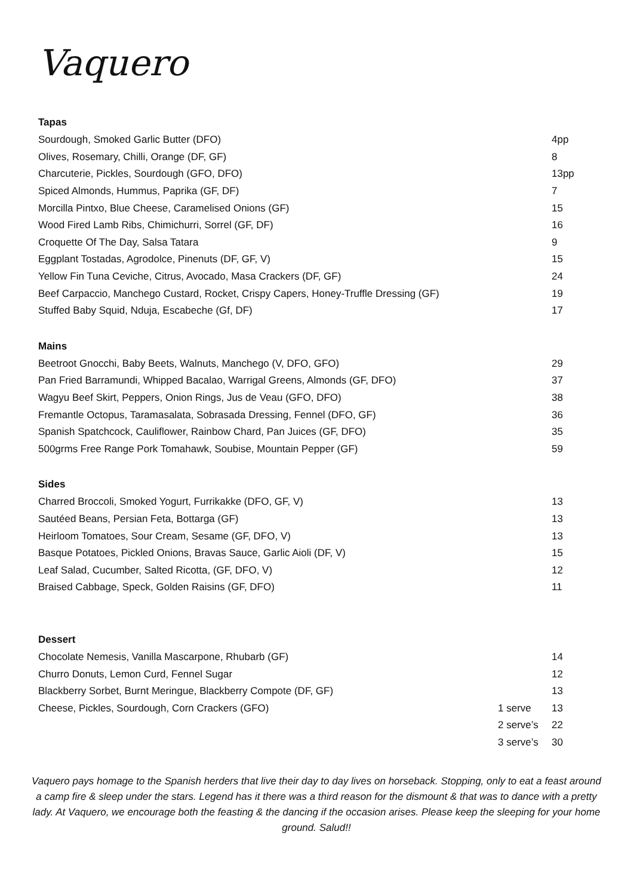Vaquero
| Tapas | | |
| --- | --- | --- |
| Sourdough, Smoked Garlic Butter (DFO) | | 4pp |
| Olives, Rosemary, Chilli, Orange (DF, GF) | | 8 |
| Charcuterie, Pickles, Sourdough (GFO, DFO) | | 13pp |
| Spiced Almonds, Hummus, Paprika (GF, DF) | | 7 |
| Morcilla Pintxo, Blue Cheese, Caramelised Onions (GF) | | 15 |
| Wood Fired Lamb Ribs, Chimichurri, Sorrel (GF, DF) | | 16 |
| Croquette Of The Day, Salsa Tatara | | 9 |
| Eggplant Tostadas, Agrodolce, Pinenuts (DF, GF, V) | | 15 |
| Yellow Fin Tuna Ceviche, Citrus, Avocado, Masa Crackers (DF, GF) | | 24 |
| Beef Carpaccio, Manchego Custard, Rocket, Crispy Capers, Honey-Truffle Dressing (GF) | | 19 |
| Stuffed Baby Squid, Nduja, Escabeche (Gf, DF) | | 17 |
| Mains | | |
| Beetroot Gnocchi, Baby Beets, Walnuts, Manchego (V, DFO, GFO) | | 29 |
| Pan Fried Barramundi, Whipped Bacalao, Warrigal Greens, Almonds (GF, DFO) | | 37 |
| Wagyu Beef Skirt, Peppers, Onion Rings, Jus de Veau (GFO, DFO) | | 38 |
| Fremantle Octopus, Taramasalata, Sobrasada Dressing, Fennel (DFO, GF) | | 36 |
| Spanish Spatchcock, Cauliflower, Rainbow Chard, Pan Juices (GF, DFO) | | 35 |
| 500grms Free Range Pork Tomahawk, Soubise, Mountain Pepper (GF) | | 59 |
| Sides | | |
| Charred Broccoli, Smoked Yogurt, Furrikakke (DFO, GF, V) | | 13 |
| Sautéed Beans, Persian Feta, Bottarga (GF) | | 13 |
| Heirloom Tomatoes, Sour Cream, Sesame (GF, DFO, V) | | 13 |
| Basque Potatoes, Pickled Onions, Bravas Sauce, Garlic Aioli (DF, V) | | 15 |
| Leaf Salad, Cucumber, Salted Ricotta, (GF, DFO, V) | | 12 |
| Braised Cabbage, Speck, Golden Raisins (GF, DFO) | | 11 |
| Dessert | | |
| Chocolate Nemesis, Vanilla Mascarpone, Rhubarb (GF) | | 14 |
| Churro Donuts, Lemon Curd, Fennel Sugar | | 12 |
| Blackberry Sorbet, Burnt Meringue, Blackberry Compote (DF, GF) | | 13 |
| Cheese, Pickles, Sourdough, Corn Crackers (GFO) | 1 serve | 13 |
| | 2 serve’s | 22 |
| | 3 serve’s | 30 |
Vaquero pays homage to the Spanish herders that live their day to day lives on horseback. Stopping, only to eat a feast around a camp fire & sleep under the stars. Legend has it there was a third reason for the dismount & that was to dance with a pretty lady. At Vaquero, we encourage both the feasting & the dancing if the occasion arises. Please keep the sleeping for your home ground. Salud!!